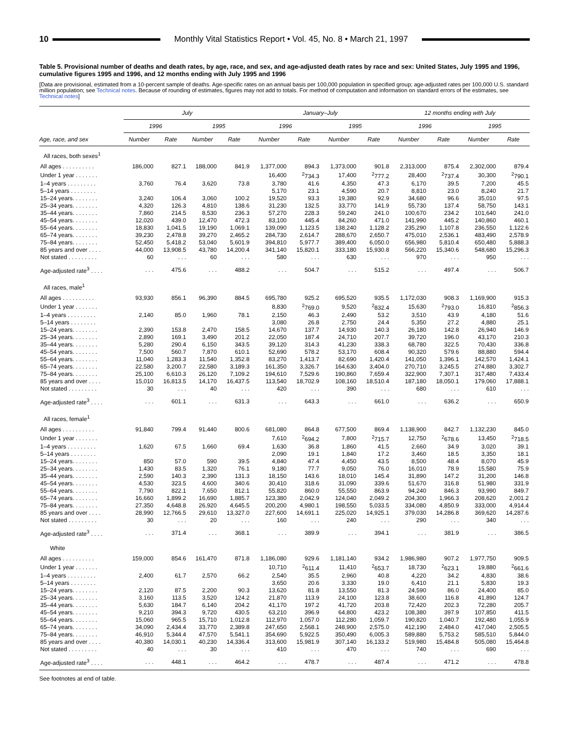10
Monthly Vital Statistics Report • Vol. 45, No. 8 • March 21, 1997
Table 5. Provisional number of deaths and death rates, by age, race, and sex, and age-adjusted death rates by race and sex: United States, July 1995 and 1996, cumulative figures 1995 and 1996, and 12 months ending with July 1995 and 1996
[Data are provisional, estimated from a 10-percent sample of deaths. Age-specific rates on an annual basis per 100,000 population in specified group; age-adjusted rates per 100,000 U.S. standard million population; see Technical notes. Because of rounding of estimates, figures may not add to totals. For method of computation and information on standard errors of the estimates, see Technical notes]
| Age, race, and sex | July | | | | January–July | | | | 12 months ending with July | | | |
| --- | --- | --- | --- | --- | --- | --- | --- | --- | --- | --- | --- | --- |
| | 1996 | | 1995 | | 1996 | | 1995 | | 1996 | | 1995 | |
| | Number | Rate | Number | Rate | Number | Rate | Number | Rate | Number | Rate | Number | Rate |
| All races, both sexes<sup>1</sup> | | | | | | | | | | | | |
| All ages . . . . . . . . . . | 186,000 | 827.1 | 188,000 | 841.9 | 1,377,000 | 894.3 | 1,373,000 | 901.8 | 2,313,000 | 875.4 | 2,302,000 | 879.4 |
| Under 1 year . . . . . . . | | | | | 16,400 | <sup>2</sup> 734.3 | 17,400 | <sup>2</sup> 777.2 | 28,400 | <sup>2</sup> 737.4 | 30,300 | <sup>2</sup> 790.1 |
| 1–4 years . . . . . . . . . | 3,760 | 76.4 | 3,620 | 73.8 | 3,780 | 41.6 | 4,350 | 47.3 | 6,170 | 39.5 | 7,200 | 45.5 |
| 5–14 years . . . . . . . . | | | | | 5,170 | 23.1 | 4,590 | 20.7 | 8,810 | 23.0 | 8,240 | 21.7 |
| 15–24 years. . . . . . . . | 3,240 | 106.4 | 3,060 | 100.2 | 19,520 | 93.3 | 19,380 | 92.9 | 34,680 | 96.6 | 35,010 | 97.5 |
| 25–34 years. . . . . . . . | 4,320 | 126.3 | 4,810 | 138.6 | 31,230 | 132.5 | 33,770 | 141.9 | 55,730 | 137.4 | 58,750 | 143.1 |
| 35–44 years. . . . . . . . | 7,860 | 214.5 | 8,530 | 236.3 | 57,270 | 228.3 | 59,240 | 241.0 | 100,670 | 234.2 | 101,640 | 241.0 |
| 45–54 years. . . . . . . . | 12,020 | 439.0 | 12,470 | 472.3 | 83,100 | 445.4 | 84,260 | 471.0 | 141,990 | 445.2 | 140,860 | 460.1 |
| 55–64 years. . . . . . . . | 18,830 | 1,041.5 | 19,190 | 1,069.1 | 139,090 | 1,123.5 | 138,240 | 1,128.2 | 235,290 | 1,107.8 | 236,550 | 1,122.6 |
| 65–74 years. . . . . . . . | 39,230 | 2,478.8 | 39,270 | 2,465.2 | 284,730 | 2,614.7 | 288,670 | 2,650.7 | 475,010 | 2,536.1 | 483,490 | 2,578.9 |
| 75–84 years. . . . . . . . | 52,450 | 5,418.2 | 53,040 | 5,601.9 | 394,810 | 5,977.7 | 389,400 | 6,050.0 | 656,980 | 5,810.4 | 650,480 | 5,888.3 |
| 85 years and over . . . . | 44,000 | 13,908.5 | 43,780 | 14,200.4 | 341,140 | 15,820.1 | 333,180 | 15,930.8 | 566,220 | 15,340.6 | 548,680 | 15,296.3 |
| Not stated . . . . . . . . . | 60 | . . . | 60 | . . . | 580 | . . . | 630 | . . . | 970 | . . . | 950 | . . . |
| Age-adjusted rate<sup>3</sup> . . . . | . . . | 475.6 | . . . | 488.2 | . . . | 504.7 | . . . | 515.2 | . . . | 497.4 | . . . | 506.7 |
| All races, male<sup>1</sup> | | | | | | | | | | | | |
| All ages . . . . . . . . . . | 93,930 | 856.1 | 96,390 | 884.5 | 695,780 | 925.2 | 695,520 | 935.5 | 1,172,030 | 908.3 | 1,169,900 | 915.3 |
| Under 1 year . . . . . . . | | | | | 8,830 | <sup>2</sup> 769.0 | 9,520 | <sup>2</sup> 832.4 | 15,630 | <sup>2</sup> 793.0 | 16,810 | <sup>2</sup> 856.3 |
| 1–4 years . . . . . . . . . | 2,140 | 85.0 | 1,960 | 78.1 | 2,150 | 46.3 | 2,490 | 53.2 | 3,510 | 43.9 | 4,180 | 51.6 |
| 5–14 years . . . . . . . . | | | | | 3,080 | 26.8 | 2,750 | 24.4 | 5,350 | 27.2 | 4,880 | 25.1 |
| 15–24 years. . . . . . . . | 2,390 | 153.8 | 2,470 | 158.5 | 14,670 | 137.7 | 14,930 | 140.3 | 26,180 | 142.8 | 26,940 | 146.9 |
| 25–34 years. . . . . . . . | 2,890 | 169.1 | 3,490 | 201.2 | 22,050 | 187.4 | 24,710 | 207.7 | 39,720 | 196.0 | 43,170 | 210.3 |
| 35–44 years. . . . . . . . | 5,280 | 290.4 | 6,150 | 343.5 | 39,120 | 314.3 | 41,230 | 338.3 | 68,780 | 322.5 | 70,430 | 336.8 |
| 45–54 years. . . . . . . . | 7,500 | 560.7 | 7,870 | 610.1 | 52,690 | 578.2 | 53,170 | 608.4 | 90,320 | 579.6 | 88,880 | 594.4 |
| 55–64 years. . . . . . . . | 11,040 | 1,283.3 | 11,540 | 1,352.8 | 83,270 | 1,413.7 | 82,690 | 1,420.4 | 141,050 | 1,396.1 | 142,570 | 1,424.1 |
| 65–74 years. . . . . . . . | 22,580 | 3,200.7 | 22,580 | 3,189.3 | 161,350 | 3,326.7 | 164,630 | 3,404.0 | 270,710 | 3,245.5 | 274,880 | 3,302.7 |
| 75–84 years. . . . . . . . | 25,100 | 6,610.3 | 26,120 | 7,109.2 | 194,610 | 7,529.6 | 190,860 | 7,659.4 | 322,900 | 7,307.1 | 317,480 | 7,433.4 |
| 85 years and over . . . . | 15,010 | 16,813.5 | 14,170 | 16,437.5 | 113,540 | 18,702.9 | 108,160 | 18,510.4 | 187,180 | 18,050.1 | 179,060 | 17,888.1 |
| Not stated . . . . . . . . . | 30 | . . . | 40 | . . . | 420 | . . . | 390 | . . . | 680 | . . . | 610 | . . . |
| Age-adjusted rate<sup>3</sup> . . . . | . . . | 601.1 | . . . | 631.3 | . . . | 643.3 | . . . | 661.0 | . . . | 636.2 | . . . | 650.9 |
| All races, female<sup>1</sup> | | | | | | | | | | | | |
| All ages . . . . . . . . . . | 91,840 | 799.4 | 91,440 | 800.6 | 681,080 | 864.8 | 677,500 | 869.4 | 1,138,900 | 842.7 | 1,132,230 | 845.0 |
| Under 1 year . . . . . . . | | | | | 7,610 | <sup>2</sup> 694.2 | 7,800 | <sup>2</sup> 715.7 | 12,750 | <sup>2</sup> 678.6 | 13,450 | <sup>2</sup> 718.5 |
| 1–4 years . . . . . . . . . | 1,620 | 67.5 | 1,660 | 69.4 | 1,630 | 36.8 | 1,860 | 41.5 | 2,660 | 34.9 | 3,020 | 39.1 |
| 5–14 years . . . . . . . . | | | | | 2,090 | 19.1 | 1,840 | 17.2 | 3,460 | 18.5 | 3,350 | 18.1 |
| 15–24 years. . . . . . . . | 850 | 57.0 | 590 | 39.5 | 4,840 | 47.4 | 4,450 | 43.5 | 8,500 | 48.4 | 8,070 | 45.9 |
| 25–34 years. . . . . . . . | 1,430 | 83.5 | 1,320 | 76.1 | 9,180 | 77.7 | 9,050 | 76.0 | 16,010 | 78.9 | 15,580 | 75.9 |
| 35–44 years. . . . . . . . | 2,590 | 140.3 | 2,390 | 131.3 | 18,150 | 143.6 | 18,010 | 145.4 | 31,890 | 147.2 | 31,200 | 146.8 |
| 45–54 years. . . . . . . . | 4,530 | 323.5 | 4,600 | 340.6 | 30,410 | 318.6 | 31,090 | 339.6 | 51,670 | 316.8 | 51,980 | 331.9 |
| 55–64 years. . . . . . . . | 7,790 | 822.1 | 7,650 | 812.1 | 55,820 | 860.0 | 55,550 | 863.9 | 94,240 | 846.3 | 93,990 | 849.7 |
| 65–74 years. . . . . . . . | 16,660 | 1,899.2 | 16,690 | 1,885.7 | 123,380 | 2,042.9 | 124,040 | 2,049.2 | 204,300 | 1,966.3 | 208,620 | 2,001.2 |
| 75–84 years. . . . . . . . | 27,350 | 4,648.8 | 26,920 | 4,645.5 | 200,200 | 4,980.1 | 198,550 | 5,033.5 | 334,080 | 4,850.9 | 333,000 | 4,914.4 |
| 85 years and over . . . . | 28,990 | 12,766.5 | 29,610 | 13,327.0 | 227,600 | 14,691.1 | 225,020 | 14,925.1 | 379,030 | 14,286.8 | 369,620 | 14,287.6 |
| Not stated . . . . . . . . . | 30 | . . . | 20 | . . . | 160 | . . . | 240 | . . . | 290 | . . . | 340 | . . . |
| Age-adjusted rate<sup>3</sup> . . . . | . . . | 371.4 | . . . | 368.1 | . . . | 389.9 | . . . | 394.1 | . . . | 381.9 | . . . | 386.5 |
| White | | | | | | | | | | | | |
| All ages . . . . . . . . . . | 159,000 | 854.6 | 161,470 | 871.8 | 1,186,080 | 929.6 | 1,181,140 | 934.2 | 1,986,980 | 907.2 | 1,977,750 | 909.5 |
| Under 1 year . . . . . . . | | | | | 10,710 | <sup>2</sup> 611.4 | 11,410 | <sup>2</sup> 653.7 | 18,730 | <sup>2</sup> 623.1 | 19,880 | <sup>2</sup> 661.6 |
| 1–4 years . . . . . . . . . | 2,400 | 61.7 | 2,570 | 66.2 | 2,540 | 35.5 | 2,960 | 40.8 | 4,220 | 34.2 | 4,830 | 38.6 |
| 5–14 years . . . . . . . . | | | | | 3,650 | 20.6 | 3,330 | 19.0 | 6,410 | 21.1 | 5,830 | 19.3 |
| 15–24 years. . . . . . . . | 2,120 | 87.5 | 2,200 | 90.3 | 13,620 | 81.8 | 13,550 | 81.3 | 24,590 | 86.0 | 24,400 | 85.0 |
| 25–34 years. . . . . . . . | 3,160 | 113.5 | 3,520 | 124.2 | 21,870 | 113.9 | 24,100 | 123.8 | 38,600 | 116.8 | 41,890 | 124.7 |
| 35–44 years. . . . . . . . | 5,630 | 184.7 | 6,140 | 204.2 | 41,170 | 197.2 | 41,720 | 203.8 | 72,420 | 202.3 | 72,280 | 205.7 |
| 45–54 years. . . . . . . . | 9,210 | 394.3 | 9,720 | 430.5 | 63,210 | 396.9 | 64,800 | 423.2 | 108,380 | 397.9 | 107,850 | 411.5 |
| 55–64 years. . . . . . . . | 15,060 | 965.5 | 15,710 | 1,012.8 | 112,970 | 1,057.0 | 112,280 | 1,059.7 | 190,820 | 1,040.7 | 192,480 | 1,055.9 |
| 65–74 years. . . . . . . . | 34,090 | 2,434.4 | 33,770 | 2,389.8 | 247,650 | 2,568.1 | 248,900 | 2,575.0 | 412,190 | 2,484.0 | 417,040 | 2,505.5 |
| 75–84 years. . . . . . . . | 46,910 | 5,344.4 | 47,570 | 5,541.1 | 354,690 | 5,922.5 | 350,490 | 6,005.3 | 589,880 | 5,753.2 | 585,510 | 5,844.0 |
| 85 years and over . . . . | 40,380 | 14,030.1 | 40,230 | 14,336.4 | 313,600 | 15,981.9 | 307,140 | 16,133.2 | 519,980 | 15,484.8 | 505,080 | 15,464.8 |
| Not stated . . . . . . . . . | 40 | . . . | 30 | . . . | 410 | . . . | 470 | . . . | 740 | . . . | 690 | . . . |
| Age-adjusted rate<sup>3</sup> . . . . | . . . | 448.1 | . . . | 464.2 | . . . | 478.7 | . . . | 487.4 | . . . | 471.2 | . . . | 478.8 |
See footnotes at end of table.